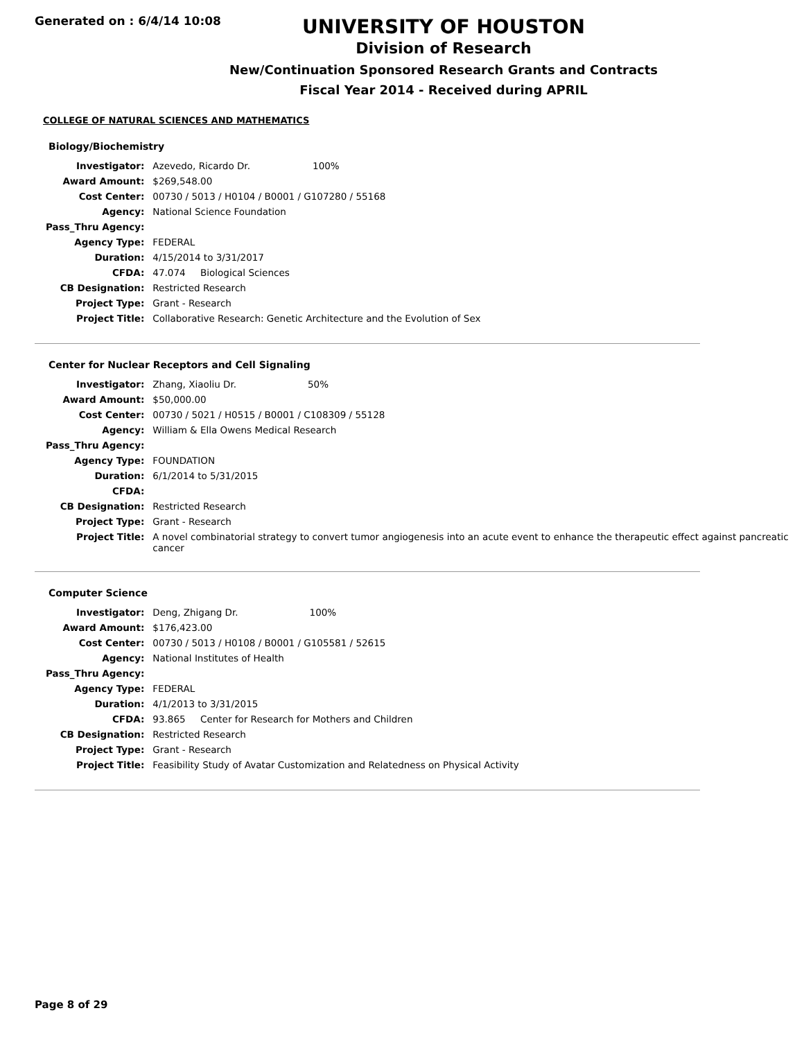Generated on : 6/4/14 10:08
UNIVERSITY OF HOUSTON
Division of Research
New/Continuation Sponsored Research Grants and Contracts
Fiscal Year 2014 - Received during APRIL
COLLEGE OF NATURAL SCIENCES AND MATHEMATICS
Biology/Biochemistry
| Investigator: | Azevedo, Ricardo Dr. 100% |
| Award Amount: | $269,548.00 |
| Cost Center: | 00730 / 5013 / H0104 / B0001 / G107280 / 55168 |
| Agency: | National Science Foundation |
| Pass_Thru Agency: | |
| Agency Type: | FEDERAL |
| Duration: | 4/15/2014 to 3/31/2017 |
| CFDA: | 47.074 Biological Sciences |
| CB Designation: | Restricted Research |
| Project Type: | Grant - Research |
| Project Title: | Collaborative Research: Genetic Architecture and the Evolution of Sex |
Center for Nuclear Receptors and Cell Signaling
| Investigator: | Zhang, Xiaoliu Dr. 50% |
| Award Amount: | $50,000.00 |
| Cost Center: | 00730 / 5021 / H0515 / B0001 / C108309 / 55128 |
| Agency: | William & Ella Owens Medical Research |
| Pass_Thru Agency: | |
| Agency Type: | FOUNDATION |
| Duration: | 6/1/2014 to 5/31/2015 |
| CFDA: | |
| CB Designation: | Restricted Research |
| Project Type: | Grant - Research |
| Project Title: | A novel combinatorial strategy to convert tumor angiogenesis into an acute event to enhance the therapeutic effect against pancreatic cancer |
Computer Science
| Investigator: | Deng, Zhigang Dr. 100% |
| Award Amount: | $176,423.00 |
| Cost Center: | 00730 / 5013 / H0108 / B0001 / G105581 / 52615 |
| Agency: | National Institutes of Health |
| Pass_Thru Agency: | |
| Agency Type: | FEDERAL |
| Duration: | 4/1/2013 to 3/31/2015 |
| CFDA: | 93.865 Center for Research for Mothers and Children |
| CB Designation: | Restricted Research |
| Project Type: | Grant - Research |
| Project Title: | Feasibility Study of Avatar Customization and Relatedness on Physical Activity |
Page 8 of 29